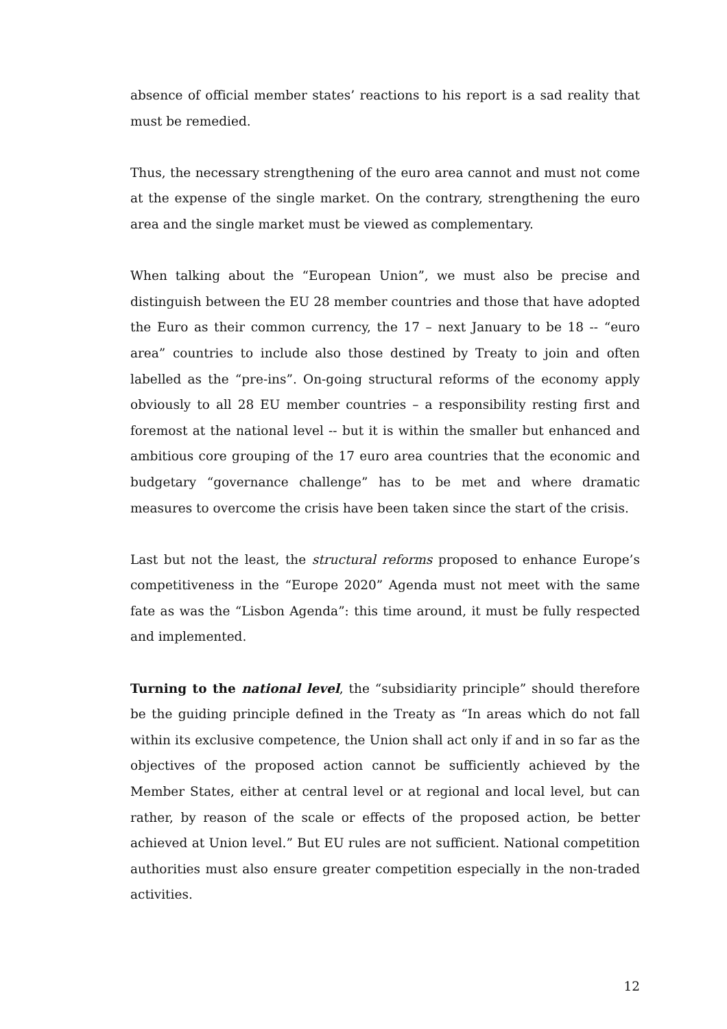absence of official member states’ reactions to his report is a sad reality that must be remedied.
Thus, the necessary strengthening of the euro area cannot and must not come at the expense of the single market. On the contrary, strengthening the euro area and the single market must be viewed as complementary.
When talking about the “European Union”, we must also be precise and distinguish between the EU 28 member countries and those that have adopted the Euro as their common currency, the 17 – next January to be 18 -- “euro area” countries to include also those destined by Treaty to join and often labelled as the “pre-ins”. On-going structural reforms of the economy apply obviously to all 28 EU member countries – a responsibility resting first and foremost at the national level -- but it is within the smaller but enhanced and ambitious core grouping of the 17 euro area countries that the economic and budgetary “governance challenge” has to be met and where dramatic measures to overcome the crisis have been taken since the start of the crisis.
Last but not the least, the structural reforms proposed to enhance Europe’s competitiveness in the “Europe 2020” Agenda must not meet with the same fate as was the “Lisbon Agenda”: this time around, it must be fully respected and implemented.
Turning to the national level, the “subsidiarity principle” should therefore be the guiding principle defined in the Treaty as “In areas which do not fall within its exclusive competence, the Union shall act only if and in so far as the objectives of the proposed action cannot be sufficiently achieved by the Member States, either at central level or at regional and local level, but can rather, by reason of the scale or effects of the proposed action, be better achieved at Union level.” But EU rules are not sufficient. National competition authorities must also ensure greater competition especially in the non-traded activities.
12